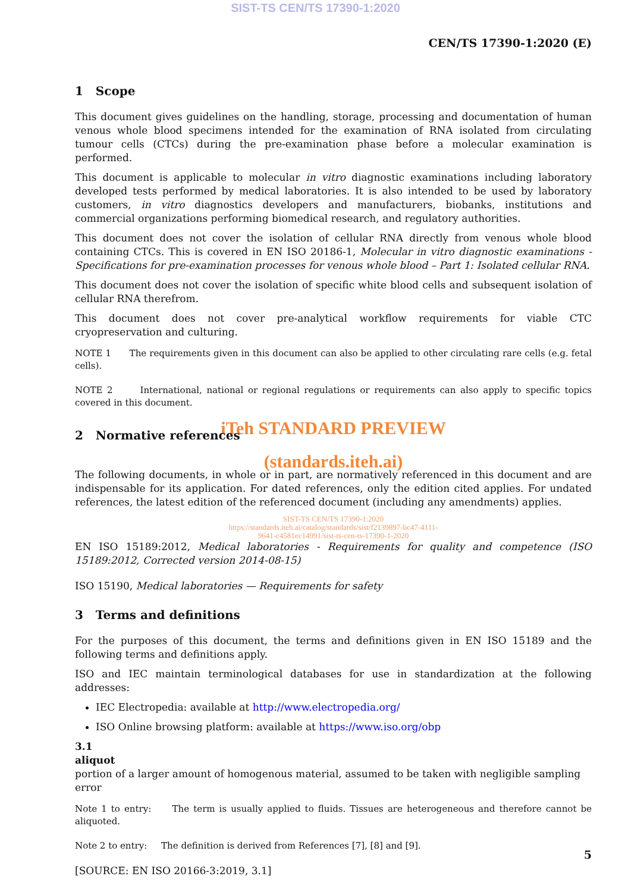SIST-TS CEN/TS 17390-1:2020
CEN/TS 17390-1:2020 (E)
1 Scope
This document gives guidelines on the handling, storage, processing and documentation of human venous whole blood specimens intended for the examination of RNA isolated from circulating tumour cells (CTCs) during the pre-examination phase before a molecular examination is performed.
This document is applicable to molecular in vitro diagnostic examinations including laboratory developed tests performed by medical laboratories. It is also intended to be used by laboratory customers, in vitro diagnostics developers and manufacturers, biobanks, institutions and commercial organizations performing biomedical research, and regulatory authorities.
This document does not cover the isolation of cellular RNA directly from venous whole blood containing CTCs. This is covered in EN ISO 20186-1, Molecular in vitro diagnostic examinations - Specifications for pre-examination processes for venous whole blood – Part 1: Isolated cellular RNA.
This document does not cover the isolation of specific white blood cells and subsequent isolation of cellular RNA therefrom.
This document does not cover pre-analytical workflow requirements for viable CTC cryopreservation and culturing.
NOTE 1 The requirements given in this document can also be applied to other circulating rare cells (e.g. fetal cells).
NOTE 2 International, national or regional regulations or requirements can also apply to specific topics covered in this document.
iTeh STANDARD PREVIEW
2 Normative references
(standards.iteh.ai)
The following documents, in whole or in part, are normatively referenced in this document and are indispensable for its application. For dated references, only the edition cited applies. For undated references, the latest edition of the referenced document (including any amendments) applies.
SIST-TS CEN/TS 17390-1:2020
https://standards.iteh.ai/catalog/standards/sist/f2139897-bc47-4111-
9641-c4581ec14991/sist-ts-cen-ts-17390-1-2020
EN ISO 15189:2012, Medical laboratories - Requirements for quality and competence (ISO 15189:2012, Corrected version 2014-08-15)
ISO 15190, Medical laboratories — Requirements for safety
3 Terms and definitions
For the purposes of this document, the terms and definitions given in EN ISO 15189 and the following terms and definitions apply.
ISO and IEC maintain terminological databases for use in standardization at the following addresses:
IEC Electropedia: available at http://www.electropedia.org/
ISO Online browsing platform: available at https://www.iso.org/obp
3.1
aliquot
portion of a larger amount of homogenous material, assumed to be taken with negligible sampling error
Note 1 to entry: The term is usually applied to fluids. Tissues are heterogeneous and therefore cannot be aliquoted.
Note 2 to entry: The definition is derived from References [7], [8] and [9].
[SOURCE: EN ISO 20166-3:2019, 3.1]
5